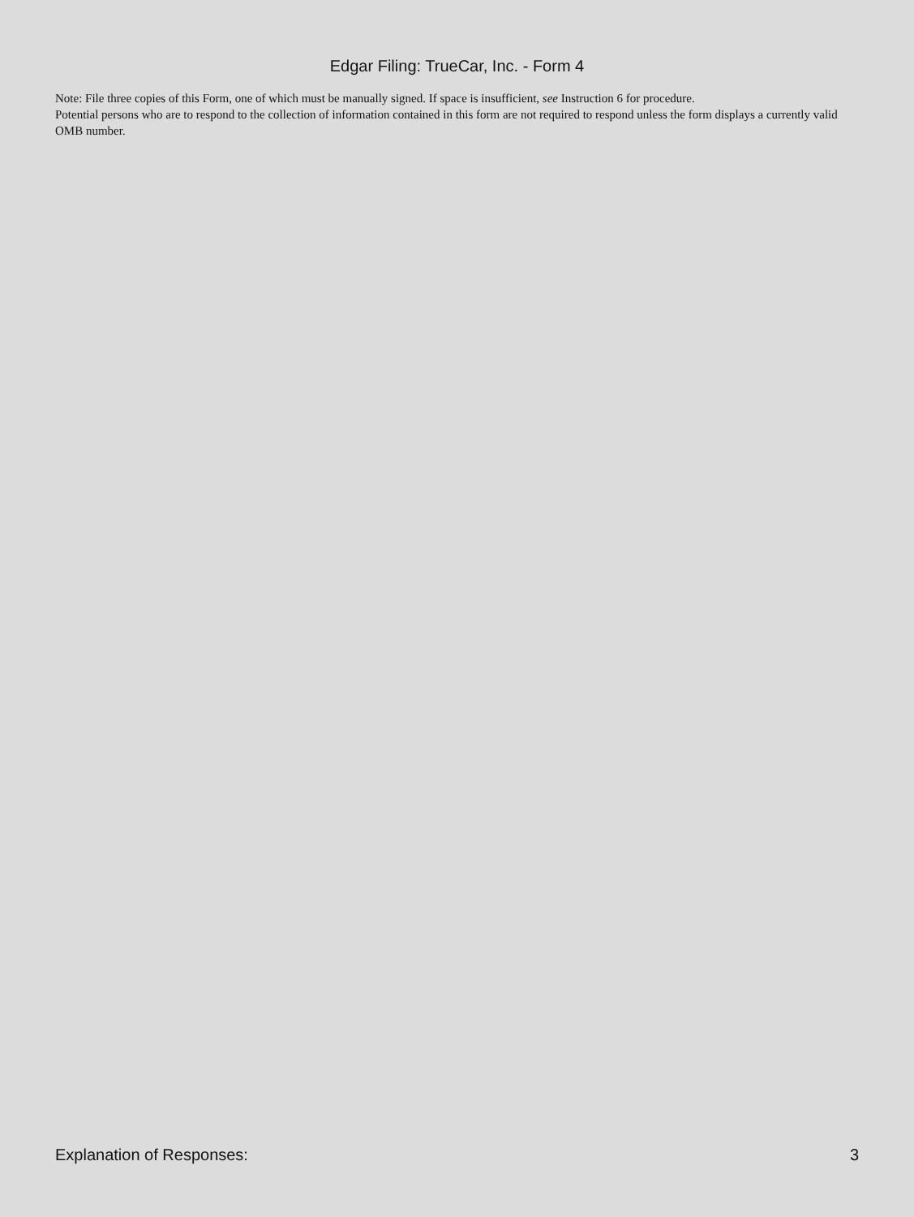Edgar Filing: TrueCar, Inc. - Form 4
Note: File three copies of this Form, one of which must be manually signed. If space is insufficient, see Instruction 6 for procedure.
Potential persons who are to respond to the collection of information contained in this form are not required to respond unless the form displays a currently valid OMB number.
Explanation of Responses: 3